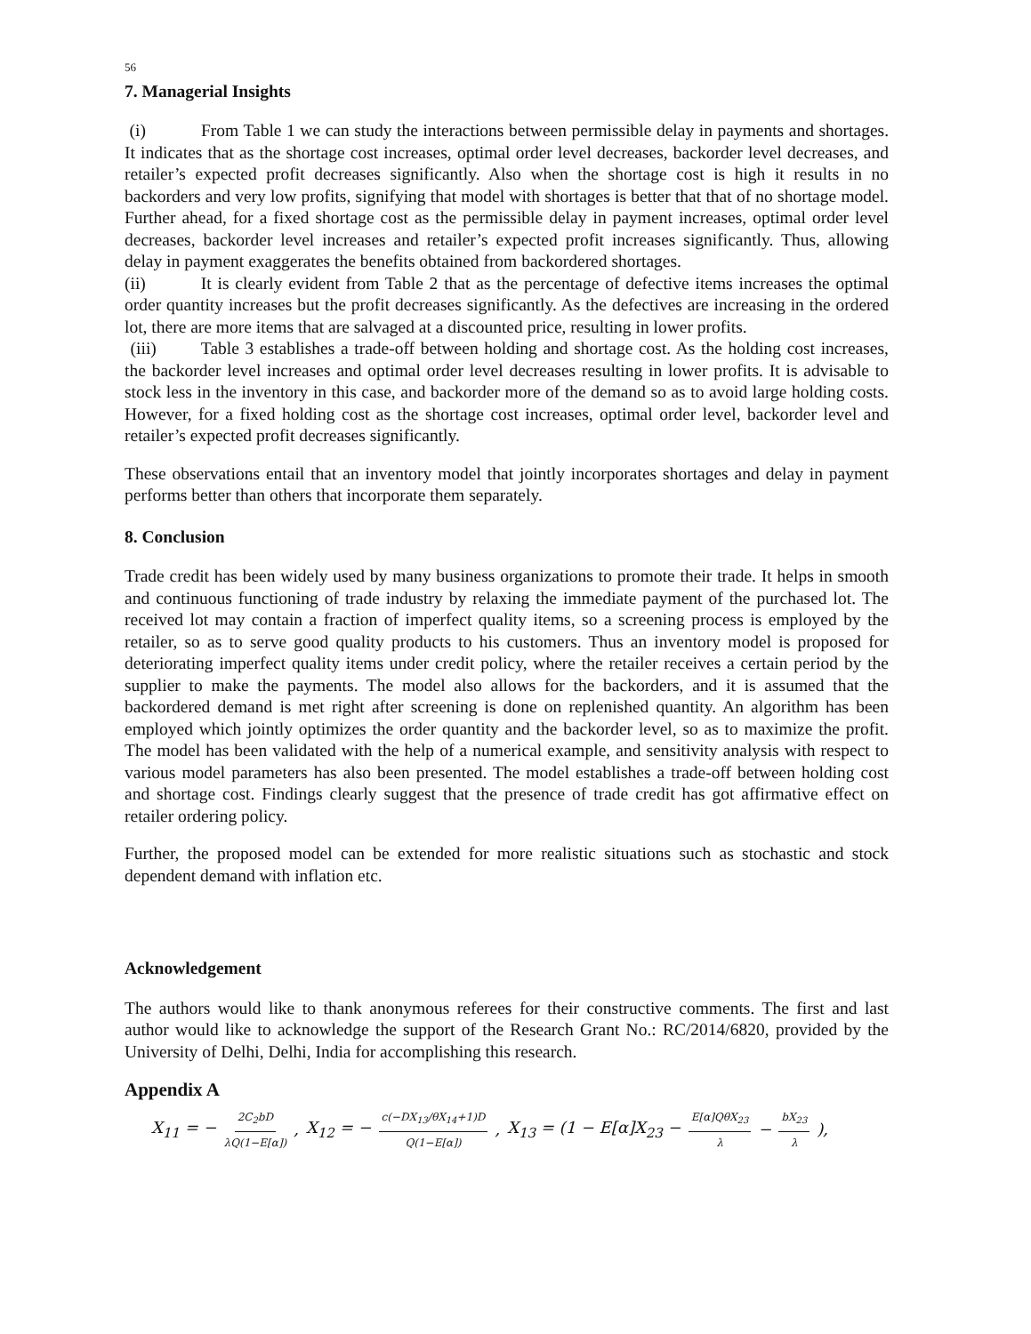56
7. Managerial Insights
(i) From Table 1 we can study the interactions between permissible delay in payments and shortages. It indicates that as the shortage cost increases, optimal order level decreases, backorder level decreases, and retailer’s expected profit decreases significantly. Also when the shortage cost is high it results in no backorders and very low profits, signifying that model with shortages is better that that of no shortage model. Further ahead, for a fixed shortage cost as the permissible delay in payment increases, optimal order level decreases, backorder level increases and retailer’s expected profit increases significantly. Thus, allowing delay in payment exaggerates the benefits obtained from backordered shortages.
(ii) It is clearly evident from Table 2 that as the percentage of defective items increases the optimal order quantity increases but the profit decreases significantly. As the defectives are increasing in the ordered lot, there are more items that are salvaged at a discounted price, resulting in lower profits.
(iii) Table 3 establishes a trade-off between holding and shortage cost. As the holding cost increases, the backorder level increases and optimal order level decreases resulting in lower profits. It is advisable to stock less in the inventory in this case, and backorder more of the demand so as to avoid large holding costs. However, for a fixed holding cost as the shortage cost increases, optimal order level, backorder level and retailer’s expected profit decreases significantly.
These observations entail that an inventory model that jointly incorporates shortages and delay in payment performs better than others that incorporate them separately.
8. Conclusion
Trade credit has been widely used by many business organizations to promote their trade. It helps in smooth and continuous functioning of trade industry by relaxing the immediate payment of the purchased lot. The received lot may contain a fraction of imperfect quality items, so a screening process is employed by the retailer, so as to serve good quality products to his customers. Thus an inventory model is proposed for deteriorating imperfect quality items under credit policy, where the retailer receives a certain period by the supplier to make the payments. The model also allows for the backorders, and it is assumed that the backordered demand is met right after screening is done on replenished quantity. An algorithm has been employed which jointly optimizes the order quantity and the backorder level, so as to maximize the profit. The model has been validated with the help of a numerical example, and sensitivity analysis with respect to various model parameters has also been presented. The model establishes a trade-off between holding cost and shortage cost. Findings clearly suggest that the presence of trade credit has got affirmative effect on retailer ordering policy.
Further, the proposed model can be extended for more realistic situations such as stochastic and stock dependent demand with inflation etc.
Acknowledgement
The authors would like to thank anonymous referees for their constructive comments. The first and last author would like to acknowledge the support of the Research Grant No.: RC/2014/6820, provided by the University of Delhi, Delhi, India for accomplishing this research.
Appendix A
X<sub>11</sub> = − 2C<sub>2</sub>bD λQ(1−E[α]), X<sub>12</sub> = − c(−DX<sub>13</sub>/θX<sub>14</sub>+1)D Q(1−E[α]), X<sub>13</sub> = (1 − E[α]X<sub>23</sub> − E[α]QθX<sub>23</sub> λ − bX<sub>23</sub> λ),